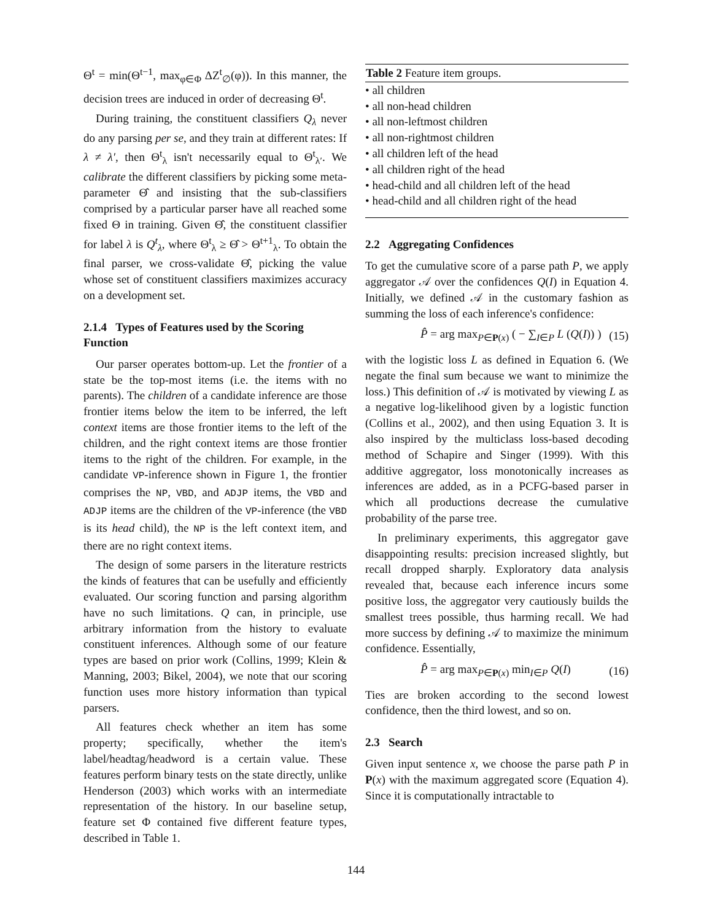Θ<sup>t</sup> = min(Θ<sup>t−1</sup>, max<sub>φ∈Φ</sub> ΔZ<sup>t</sup><sub>∅</sub>(φ)). In this manner, the decision trees are induced in order of decreasing Θ<sup>t</sup>.
During training, the constituent classifiers Q<sub>λ</sub> never do any parsing per se, and they train at different rates: If λ ≠ λ′, then Θ<sup>t</sup><sub>λ</sub> isn't necessarily equal to Θ<sup>t</sup><sub>λ′</sub>. We calibrate the different classifiers by picking some meta-parameter Θ̂ and insisting that the sub-classifiers comprised by a particular parser have all reached some fixed Θ in training. Given Θ̂, the constituent classifier for label λ is Q<sup>t</sup><sub>λ</sub>, where Θ<sup>t</sup><sub>λ</sub> ≥ Θ̂ > Θ<sup>t+1</sup><sub>λ</sub>. To obtain the final parser, we cross-validate Θ̂, picking the value whose set of constituent classifiers maximizes accuracy on a development set.
2.1.4 Types of Features used by the Scoring Function
Our parser operates bottom-up. Let the frontier of a state be the top-most items (i.e. the items with no parents). The children of a candidate inference are those frontier items below the item to be inferred, the left context items are those frontier items to the left of the children, and the right context items are those frontier items to the right of the children. For example, in the candidate VP-inference shown in Figure 1, the frontier comprises the NP, VBD, and ADJP items, the VBD and ADJP items are the children of the VP-inference (the VBD is its head child), the NP is the left context item, and there are no right context items.
The design of some parsers in the literature restricts the kinds of features that can be usefully and efficiently evaluated. Our scoring function and parsing algorithm have no such limitations. Q can, in principle, use arbitrary information from the history to evaluate constituent inferences. Although some of our feature types are based on prior work (Collins, 1999; Klein & Manning, 2003; Bikel, 2004), we note that our scoring function uses more history information than typical parsers.
All features check whether an item has some property; specifically, whether the item's label/headtag/headword is a certain value. These features perform binary tests on the state directly, unlike Henderson (2003) which works with an intermediate representation of the history. In our baseline setup, feature set Φ contained five different feature types, described in Table 1.
| Table 2 Feature item groups. |
| --- |
| • all children |
| • all non-head children |
| • all non-leftmost children |
| • all non-rightmost children |
| • all children left of the head |
| • all children right of the head |
| • head-child and all children left of the head |
| • head-child and all children right of the head |
2.2 Aggregating Confidences
To get the cumulative score of a parse path P, we apply aggregator 𝒜 over the confidences Q(I) in Equation 4. Initially, we defined 𝒜 in the customary fashion as summing the loss of each inference's confidence:
P̂ = arg max<sub>P∈P(x)</sub> ( − ∑<sub>I∈P</sub> L (Q(I)) ) (15)
with the logistic loss L as defined in Equation 6. (We negate the final sum because we want to minimize the loss.) This definition of 𝒜 is motivated by viewing L as a negative log-likelihood given by a logistic function (Collins et al., 2002), and then using Equation 3. It is also inspired by the multiclass loss-based decoding method of Schapire and Singer (1999). With this additive aggregator, loss monotonically increases as inferences are added, as in a PCFG-based parser in which all productions decrease the cumulative probability of the parse tree.
In preliminary experiments, this aggregator gave disappointing results: precision increased slightly, but recall dropped sharply. Exploratory data analysis revealed that, because each inference incurs some positive loss, the aggregator very cautiously builds the smallest trees possible, thus harming recall. We had more success by defining 𝒜 to maximize the minimum confidence. Essentially,
P̂ = arg max<sub>P∈P(x)</sub> min<sub>I∈P</sub> Q(I) (16)
Ties are broken according to the second lowest confidence, then the third lowest, and so on.
2.3 Search
Given input sentence x, we choose the parse path P in P(x) with the maximum aggregated score (Equation 4). Since it is computationally intractable to
144